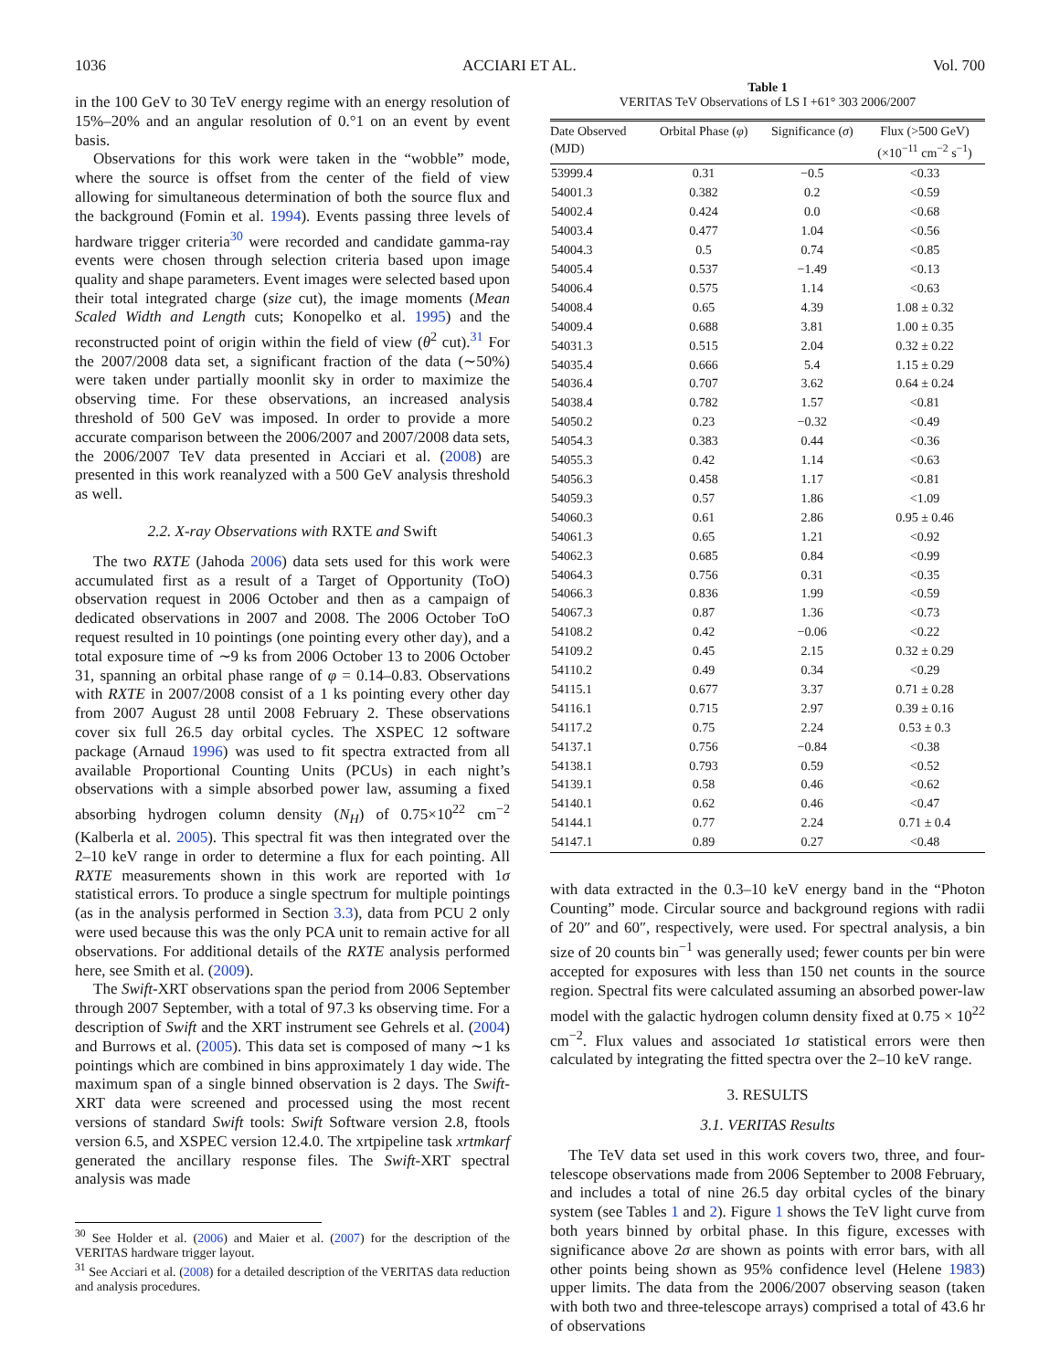1036 ACCIARI ET AL. Vol. 700
in the 100 GeV to 30 TeV energy regime with an energy resolution of 15%–20% and an angular resolution of 0.°1 on an event by event basis.
Observations for this work were taken in the “wobble” mode, where the source is offset from the center of the field of view allowing for simultaneous determination of both the source flux and the background (Fomin et al. 1994). Events passing three levels of hardware trigger criteria<sup>30</sup> were recorded and candidate gamma-ray events were chosen through selection criteria based upon image quality and shape parameters. Event images were selected based upon their total integrated charge (size cut), the image moments (Mean Scaled Width and Length cuts; Konopelko et al. 1995) and the reconstructed point of origin within the field of view (θ<sup>2</sup> cut).<sup>31</sup> For the 2007/2008 data set, a significant fraction of the data (∼50%) were taken under partially moonlit sky in order to maximize the observing time. For these observations, an increased analysis threshold of 500 GeV was imposed. In order to provide a more accurate comparison between the 2006/2007 and 2007/2008 data sets, the 2006/2007 TeV data presented in Acciari et al. (2008) are presented in this work reanalyzed with a 500 GeV analysis threshold as well.
2.2. X-ray Observations with RXTE and Swift
The two RXTE (Jahoda 2006) data sets used for this work were accumulated first as a result of a Target of Opportunity (ToO) observation request in 2006 October and then as a campaign of dedicated observations in 2007 and 2008. The 2006 October ToO request resulted in 10 pointings (one pointing every other day), and a total exposure time of ∼9 ks from 2006 October 13 to 2006 October 31, spanning an orbital phase range of φ = 0.14–0.83. Observations with RXTE in 2007/2008 consist of a 1 ks pointing every other day from 2007 August 28 until 2008 February 2. These observations cover six full 26.5 day orbital cycles. The XSPEC 12 software package (Arnaud 1996) was used to fit spectra extracted from all available Proportional Counting Units (PCUs) in each night’s observations with a simple absorbed power law, assuming a fixed absorbing hydrogen column density (N<sub>H</sub>) of 0.75×10<sup>22</sup> cm<sup>−2</sup> (Kalberla et al. 2005). This spectral fit was then integrated over the 2–10 keV range in order to determine a flux for each pointing. All RXTE measurements shown in this work are reported with 1σ statistical errors. To produce a single spectrum for multiple pointings (as in the analysis performed in Section 3.3), data from PCU 2 only were used because this was the only PCA unit to remain active for all observations. For additional details of the RXTE analysis performed here, see Smith et al. (2009).
The Swift-XRT observations span the period from 2006 September through 2007 September, with a total of 97.3 ks observing time. For a description of Swift and the XRT instrument see Gehrels et al. (2004) and Burrows et al. (2005). This data set is composed of many ∼1 ks pointings which are combined in bins approximately 1 day wide. The maximum span of a single binned observation is 2 days. The Swift-XRT data were screened and processed using the most recent versions of standard Swift tools: Swift Software version 2.8, ftools version 6.5, and XSPEC version 12.4.0. The xrtpipeline task xrtmkarf generated the ancillary response files. The Swift-XRT spectral analysis was made
<sup>30</sup> See Holder et al. (2006) and Maier et al. (2007) for the description of the VERITAS hardware trigger layout.
<sup>31</sup> See Acciari et al. (2008) for a detailed description of the VERITAS data reduction and analysis procedures.
Table 1
VERITAS TeV Observations of LS I +61° 303 2006/2007
| Date Observed (MJD) | Orbital Phase ( φ ) | Significance ( σ ) | Flux (>500 GeV) (×10<sup>−11</sup> cm<sup>−2</sup> s<sup>−1</sup>) |
| --- | --- | --- | --- |
| 53999.4 | 0.31 | −0.5 | <0.33 |
| 54001.3 | 0.382 | 0.2 | <0.59 |
| 54002.4 | 0.424 | 0.0 | <0.68 |
| 54003.4 | 0.477 | 1.04 | <0.56 |
| 54004.3 | 0.5 | 0.74 | <0.85 |
| 54005.4 | 0.537 | −1.49 | <0.13 |
| 54006.4 | 0.575 | 1.14 | <0.63 |
| 54008.4 | 0.65 | 4.39 | 1.08 ± 0.32 |
| 54009.4 | 0.688 | 3.81 | 1.00 ± 0.35 |
| 54031.3 | 0.515 | 2.04 | 0.32 ± 0.22 |
| 54035.4 | 0.666 | 5.4 | 1.15 ± 0.29 |
| 54036.4 | 0.707 | 3.62 | 0.64 ± 0.24 |
| 54038.4 | 0.782 | 1.57 | <0.81 |
| 54050.2 | 0.23 | −0.32 | <0.49 |
| 54054.3 | 0.383 | 0.44 | <0.36 |
| 54055.3 | 0.42 | 1.14 | <0.63 |
| 54056.3 | 0.458 | 1.17 | <0.81 |
| 54059.3 | 0.57 | 1.86 | <1.09 |
| 54060.3 | 0.61 | 2.86 | 0.95 ± 0.46 |
| 54061.3 | 0.65 | 1.21 | <0.92 |
| 54062.3 | 0.685 | 0.84 | <0.99 |
| 54064.3 | 0.756 | 0.31 | <0.35 |
| 54066.3 | 0.836 | 1.99 | <0.59 |
| 54067.3 | 0.87 | 1.36 | <0.73 |
| 54108.2 | 0.42 | −0.06 | <0.22 |
| 54109.2 | 0.45 | 2.15 | 0.32 ± 0.29 |
| 54110.2 | 0.49 | 0.34 | <0.29 |
| 54115.1 | 0.677 | 3.37 | 0.71 ± 0.28 |
| 54116.1 | 0.715 | 2.97 | 0.39 ± 0.16 |
| 54117.2 | 0.75 | 2.24 | 0.53 ± 0.3 |
| 54137.1 | 0.756 | −0.84 | <0.38 |
| 54138.1 | 0.793 | 0.59 | <0.52 |
| 54139.1 | 0.58 | 0.46 | <0.62 |
| 54140.1 | 0.62 | 0.46 | <0.47 |
| 54144.1 | 0.77 | 2.24 | 0.71 ± 0.4 |
| 54147.1 | 0.89 | 0.27 | <0.48 |
with data extracted in the 0.3–10 keV energy band in the “Photon Counting” mode. Circular source and background regions with radii of 20″ and 60″, respectively, were used. For spectral analysis, a bin size of 20 counts bin<sup>−1</sup> was generally used; fewer counts per bin were accepted for exposures with less than 150 net counts in the source region. Spectral fits were calculated assuming an absorbed power-law model with the galactic hydrogen column density fixed at 0.75 × 10<sup>22</sup> cm<sup>−2</sup>. Flux values and associated 1σ statistical errors were then calculated by integrating the fitted spectra over the 2–10 keV range.
3. RESULTS
3.1. VERITAS Results
The TeV data set used in this work covers two, three, and four-telescope observations made from 2006 September to 2008 February, and includes a total of nine 26.5 day orbital cycles of the binary system (see Tables 1 and 2). Figure 1 shows the TeV light curve from both years binned by orbital phase. In this figure, excesses with significance above 2σ are shown as points with error bars, with all other points being shown as 95% confidence level (Helene 1983) upper limits. The data from the 2006/2007 observing season (taken with both two and three-telescope arrays) comprised a total of 43.6 hr of observations